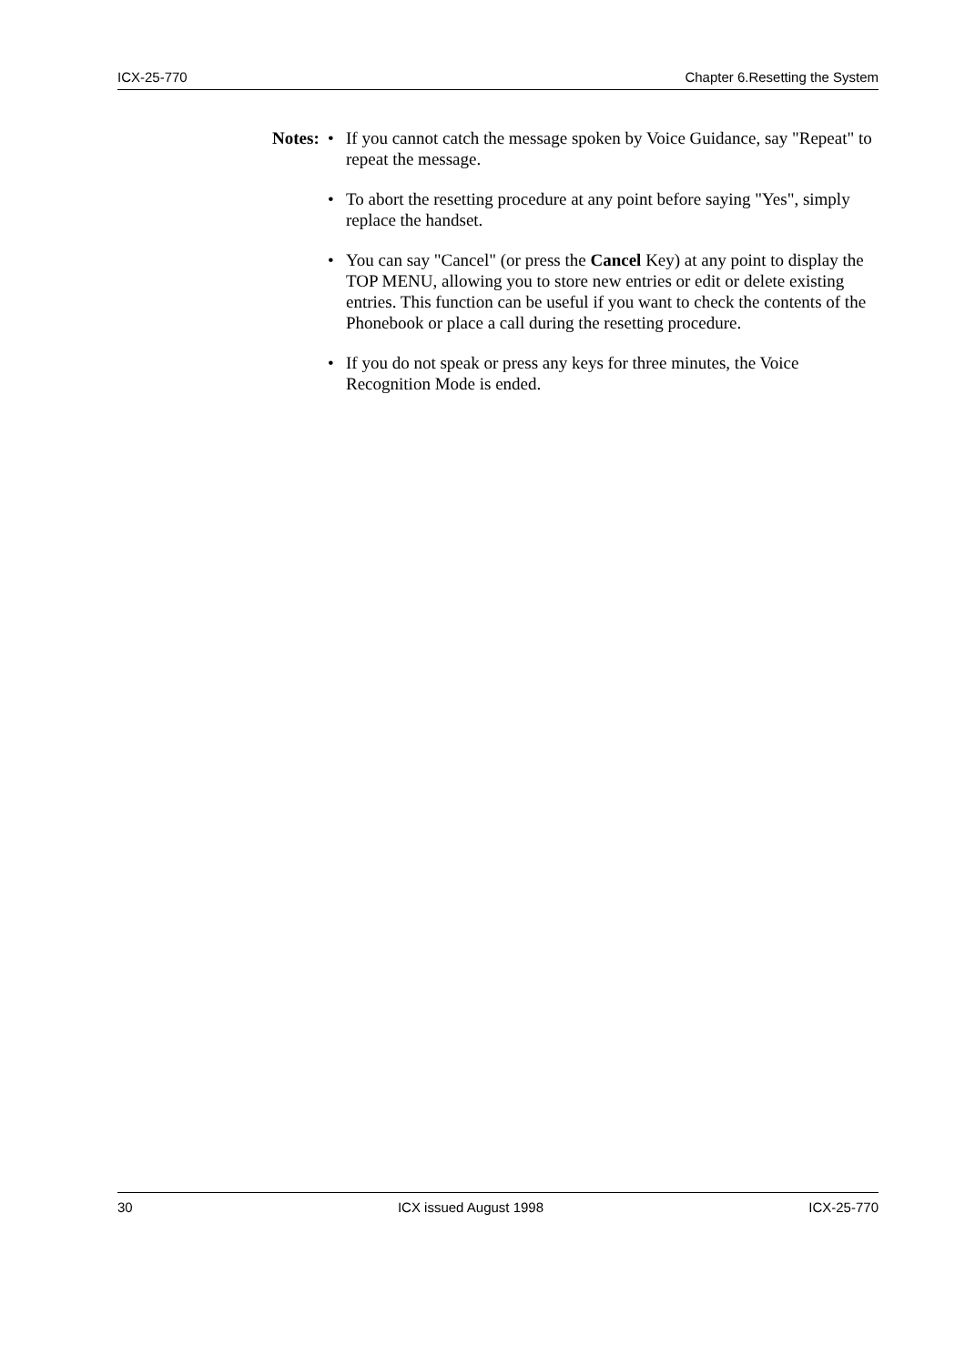ICX-25-770 Chapter 6.Resetting the System
Notes:
• If you cannot catch the message spoken by Voice Guidance, say "Repeat" to repeat the message.
• To abort the resetting procedure at any point before saying "Yes", simply replace the handset.
• You can say "Cancel" (or press the Cancel Key) at any point to display the TOP MENU, allowing you to store new entries or edit or delete existing entries. This function can be useful if you want to check the contents of the Phonebook or place a call during the resetting procedure.
• If you do not speak or press any keys for three minutes, the Voice Recognition Mode is ended.
30 ICX issued August 1998 ICX-25-770